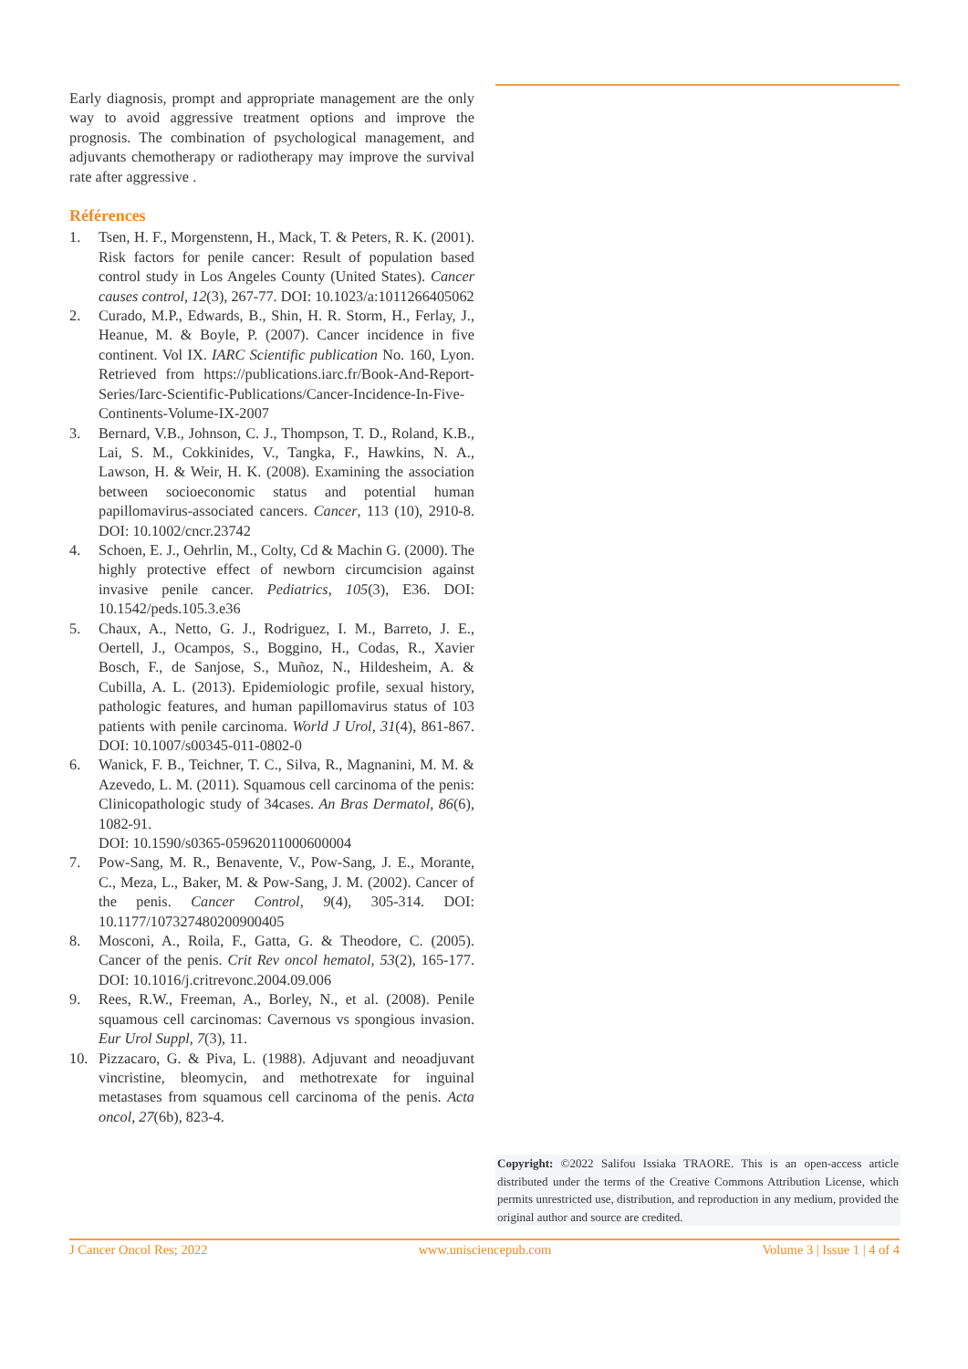Early diagnosis, prompt and appropriate management are the only way to avoid aggressive treatment options and improve the prognosis. The combination of psychological management, and adjuvants chemotherapy or radiotherapy may improve the survival rate after aggressive .
Références
1. Tsen, H. F., Morgenstenn, H., Mack, T. & Peters, R. K. (2001). Risk factors for penile cancer: Result of population based control study in Los Angeles County (United States). Cancer causes control, 12(3), 267-77. DOI: 10.1023/a:1011266405062
2. Curado, M.P., Edwards, B., Shin, H. R. Storm, H., Ferlay, J., Heanue, M. & Boyle, P. (2007). Cancer incidence in five continent. Vol IX. IARC Scientific publication No. 160, Lyon. Retrieved from https://publications.iarc.fr/Book-And-Report-Series/Iarc-Scientific-Publications/Cancer-Incidence-In-Five-Continents-Volume-IX-2007
3. Bernard, V.B., Johnson, C. J., Thompson, T. D., Roland, K.B., Lai, S. M., Cokkinides, V., Tangka, F., Hawkins, N. A., Lawson, H. & Weir, H. K. (2008). Examining the association between socioeconomic status and potential human papillomavirus-associated cancers. Cancer, 113 (10), 2910-8. DOI: 10.1002/cncr.23742
4. Schoen, E. J., Oehrlin, M., Colty, Cd & Machin G. (2000). The highly protective effect of newborn circumcision against invasive penile cancer. Pediatrics, 105(3), E36. DOI: 10.1542/peds.105.3.e36
5. Chaux, A., Netto, G. J., Rodriguez, I. M., Barreto, J. E., Oertell, J., Ocampos, S., Boggino, H., Codas, R., Xavier Bosch, F., de Sanjose, S., Muñoz, N., Hildesheim, A. & Cubilla, A. L. (2013). Epidemiologic profile, sexual history, pathologic features, and human papillomavirus status of 103 patients with penile carcinoma. World J Urol, 31(4), 861-867. DOI: 10.1007/s00345-011-0802-0
6. Wanick, F. B., Teichner, T. C., Silva, R., Magnanini, M. M. & Azevedo, L. M. (2011). Squamous cell carcinoma of the penis: Clinicopathologic study of 34cases. An Bras Dermatol, 86(6), 1082-91.
DOI: 10.1590/s0365-05962011000600004
7. Pow-Sang, M. R., Benavente, V., Pow-Sang, J. E., Morante, C., Meza, L., Baker, M. & Pow-Sang, J. M. (2002). Cancer of the penis. Cancer Control, 9(4), 305-314. DOI: 10.1177/107327480200900405
8. Mosconi, A., Roila, F., Gatta, G. & Theodore, C. (2005). Cancer of the penis. Crit Rev oncol hematol, 53(2), 165-177. DOI: 10.1016/j.critrevonc.2004.09.006
9. Rees, R.W., Freeman, A., Borley, N., et al. (2008). Penile squamous cell carcinomas: Cavernous vs spongious invasion. Eur Urol Suppl, 7(3), 11.
10. Pizzacaro, G. & Piva, L. (1988). Adjuvant and neoadjuvant vincristine, bleomycin, and methotrexate for inguinal metastases from squamous cell carcinoma of the penis. Acta oncol, 27(6b), 823-4.
Copyright: ©2022 Salifou Issiaka TRAORE. This is an open-access article distributed under the terms of the Creative Commons Attribution License, which permits unrestricted use, distribution, and reproduction in any medium, provided the original author and source are credited.
J Cancer Oncol Res; 2022 www.unisciencepub.com Volume 3 | Issue 1 | 4 of 4